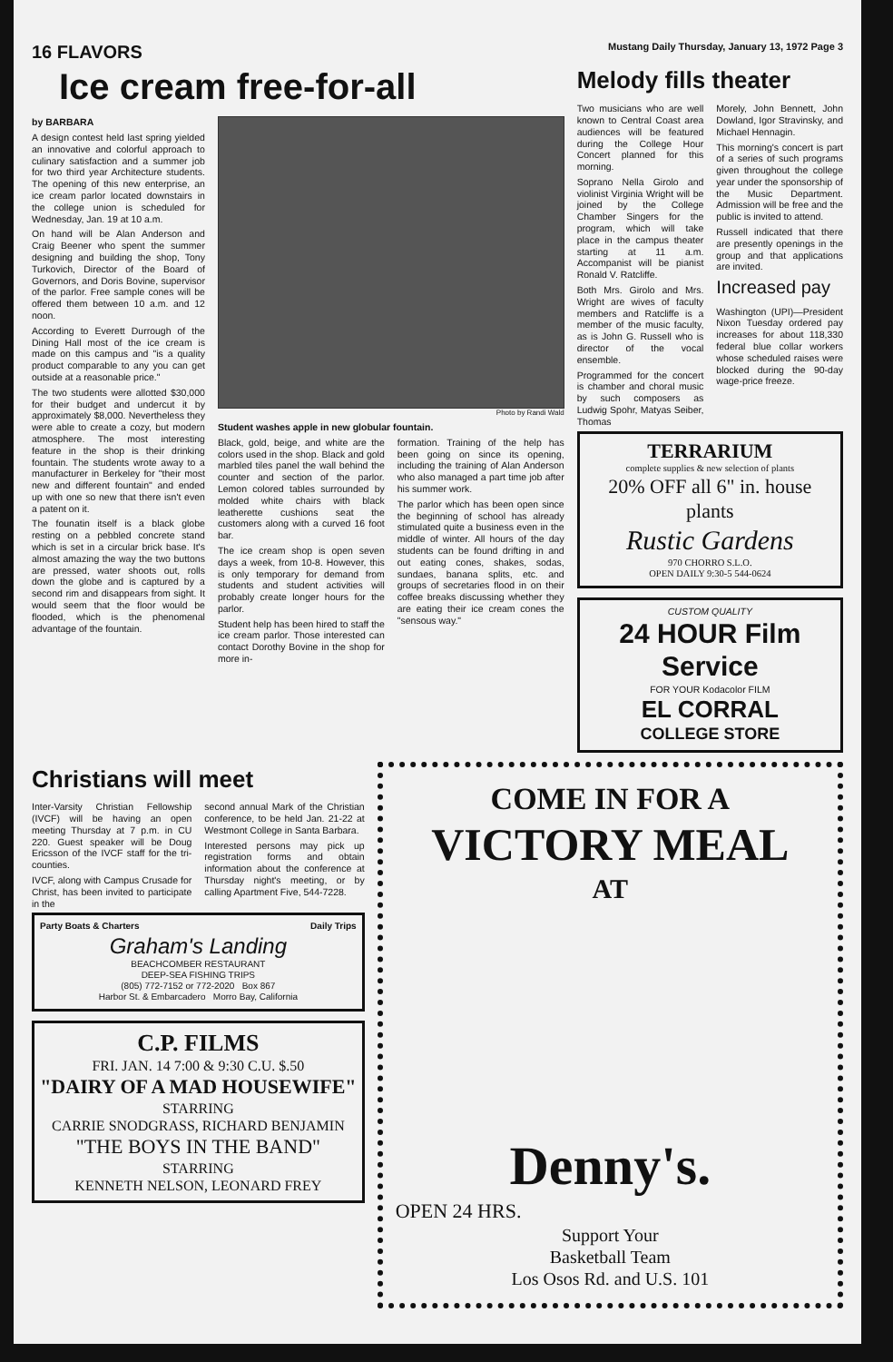16 FLAVORS Mustang Daily Thursday, January 13, 1972 Page 3
Ice cream free-for-all
by BARBARA
A design contest held last spring yielded an innovative and colorful approach to culinary satisfaction and a summer job for two third year Architecture students. The opening of this new enterprise, an ice cream parlor located downstairs in the college union is scheduled for Wednesday, Jan. 19 at 10 a.m.
On hand will be Alan Anderson and Craig Beener who spent the summer designing and building the shop, Tony Turkovich, Director of the Board of Governors, and Doris Bovine, supervisor of the parlor. Free sample cones will be offered them between 10 a.m. and 12 noon.
According to Everett Durrough of the Dining Hall most of the ice cream is made on this campus and "is a quality product comparable to any you can get outside at a reasonable price."
The two students were allotted $30,000 for their budget and undercut it by approximately $8,000. Nevertheless they were able to create a cozy, but modern atmosphere. The most interesting feature in the shop is their drinking fountain. The students wrote away to a manufacturer in Berkeley for "their most new and different fountain" and ended up with one so new that there isn't even a patent on it.
The founatin itself is a black globe resting on a pebbled concrete stand which is set in a circular brick base. It's almost amazing the way the two buttons are pressed, water shoots out, rolls down the globe and is captured by a second rim and disappears from sight. It would seem that the floor would be flooded, which is the phenomenal advantage of the fountain.
Photo by Randi Wald
Student washes apple in new globular fountain.
Black, gold, beige, and white are the colors used in the shop. Black and gold marbled tiles panel the wall behind the counter and section of the parlor. Lemon colored tables surrounded by molded white chairs with black leatherette cushions seat the customers along with a curved 16 foot bar.
The ice cream shop is open seven days a week, from 10-8. However, this is only temporary for demand from students and student activities will probably create longer hours for the parlor.
Student help has been hired to staff the ice cream parlor. Those interested can contact Dorothy Bovine in the shop for more in-
formation. Training of the help has been going on since its opening, including the training of Alan Anderson who also managed a part time job after his summer work.
The parlor which has been open since the beginning of school has already stimulated quite a business even in the middle of winter. All hours of the day students can be found drifting in and out eating cones, shakes, sodas, sundaes, banana splits, etc. and groups of secretaries flood in on their coffee breaks discussing whether they are eating their ice cream cones the "sensous way."
Melody fills theater
Two musicians who are well known to Central Coast area audiences will be featured during the College Hour Concert planned for this morning.
Soprano Nella Girolo and violinist Virginia Wright will be joined by the College Chamber Singers for the program, which will take place in the campus theater starting at 11 a.m. Accompanist will be pianist Ronald V. Ratcliffe.
Both Mrs. Girolo and Mrs. Wright are wives of faculty members and Ratcliffe is a member of the music faculty, as is John G. Russell who is director of the vocal ensemble.
Programmed for the concert is chamber and choral music by such composers as Ludwig Spohr, Matyas Seiber, Thomas
Morely, John Bennett, John Dowland, Igor Stravinsky, and Michael Hennagin.
This morning's concert is part of a series of such programs given throughout the college year under the sponsorship of the Music Department. Admission will be free and the public is invited to attend.
Russell indicated that there are presently openings in the group and that applications are invited.
Increased pay
Washington (UPI)—President Nixon Tuesday ordered pay increases for about 118,330 federal blue collar workers whose scheduled raises were blocked during the 90-day wage-price freeze.
TERRARIUM
complete supplies & new selection of plants
20% OFF all 6" in. house plants
Rustic Gardens
970 CHORRO S.L.O.
OPEN DAILY 9:30-5 544-0624
CUSTOM QUALITY
24 HOUR Film Service
FOR YOUR Kodacolor FILM
EL CORRAL
COLLEGE STORE
Christians will meet
Inter-Varsity Christian Fellowship (IVCF) will be having an open meeting Thursday at 7 p.m. in CU 220. Guest speaker will be Doug Ericsson of the IVCF staff for the tri-counties.
IVCF, along with Campus Crusade for Christ, has been invited to participate in the
second annual Mark of the Christian conference, to be held Jan. 21-22 at Westmont College in Santa Barbara.
Interested persons may pick up registration forms and obtain information about the conference at Thursday night's meeting, or by calling Apartment Five, 544-7228.
Party Boats & Charters Daily Trips
Graham's Landing
BEACHCOMBER RESTAURANT
DEEP-SEA FISHING TRIPS
(805) 772-7152 or 772-2020 Box 867
Harbor St. & Embarcadero Morro Bay, California
C.P. FILMS
FRI. JAN. 14 7:00 & 9:30 C.U. $.50
"DAIRY OF A MAD HOUSEWIFE"
STARRING
CARRIE SNODGRASS, RICHARD BENJAMIN
"THE BOYS IN THE BAND"
STARRING
KENNETH NELSON, LEONARD FREY
COME IN FOR A
VICTORY MEAL
AT
Denny's.
OPEN 24 HRS.
Support Your
Basketball Team
Los Osos Rd. and U.S. 101